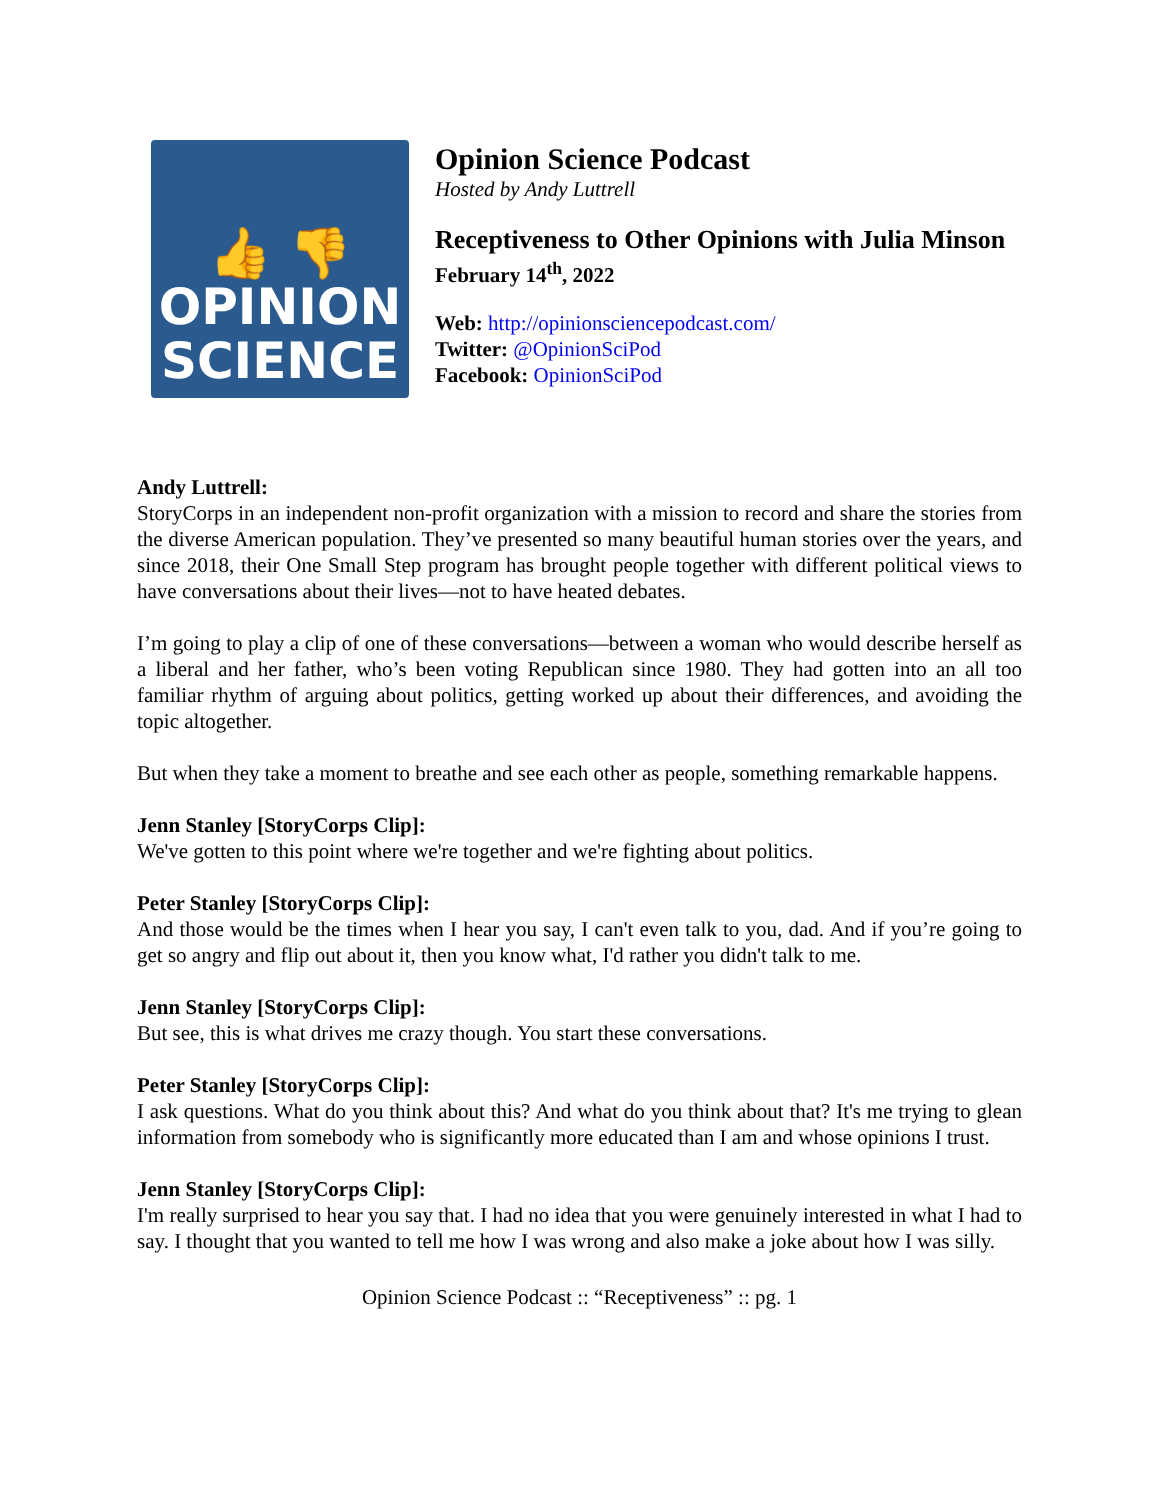👍 👎
OPINION
SCIENCE
Opinion Science Podcast
Hosted by Andy Luttrell
Receptiveness to Other Opinions with Julia Minson
February 14<sup>th</sup>, 2022
Web: http://opinionsciencepodcast.com/
Twitter: @OpinionSciPod
Facebook: OpinionSciPod
Andy Luttrell:
StoryCorps in an independent non-profit organization with a mission to record and share the stories from the diverse American population. They’ve presented so many beautiful human stories over the years, and since 2018, their One Small Step program has brought people together with different political views to have conversations about their lives—not to have heated debates.
I’m going to play a clip of one of these conversations—between a woman who would describe herself as a liberal and her father, who’s been voting Republican since 1980. They had gotten into an all too familiar rhythm of arguing about politics, getting worked up about their differences, and avoiding the topic altogether.
But when they take a moment to breathe and see each other as people, something remarkable happens.
Jenn Stanley [StoryCorps Clip]:
We've gotten to this point where we're together and we're fighting about politics.
Peter Stanley [StoryCorps Clip]:
And those would be the times when I hear you say, I can't even talk to you, dad. And if you’re going to get so angry and flip out about it, then you know what, I'd rather you didn't talk to me.
Jenn Stanley [StoryCorps Clip]:
But see, this is what drives me crazy though. You start these conversations.
Peter Stanley [StoryCorps Clip]:
I ask questions. What do you think about this? And what do you think about that? It's me trying to glean information from somebody who is significantly more educated than I am and whose opinions I trust.
Jenn Stanley [StoryCorps Clip]:
I'm really surprised to hear you say that. I had no idea that you were genuinely interested in what I had to say. I thought that you wanted to tell me how I was wrong and also make a joke about how I was silly.
Opinion Science Podcast :: “Receptiveness” :: pg. 1